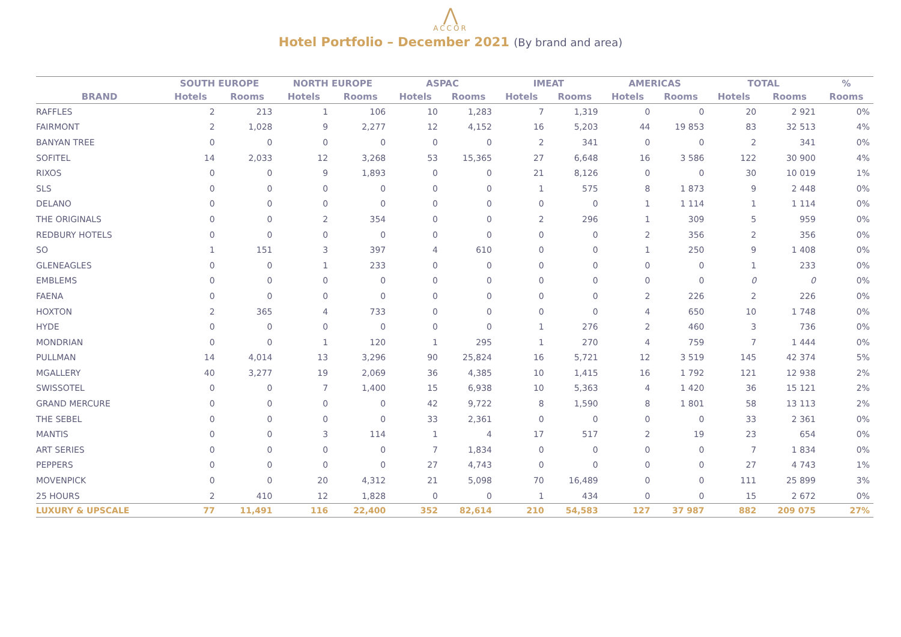⋀
ACCOR
Hotel Portfolio – December 2021 (By brand and area)
| | SOUTH EUROPE | | NORTH EUROPE | | ASPAC | | IMEAT | | AMERICAS | | TOTAL | | % |
| --- | --- | --- | --- | --- | --- | --- | --- | --- | --- | --- | --- | --- | --- |
| BRAND | Hotels | Rooms | Hotels | Rooms | Hotels | Rooms | Hotels | Rooms | Hotels | Rooms | Hotels | Rooms | Rooms |
| RAFFLES | 2 | 213 | 1 | 106 | 10 | 1,283 | 7 | 1,319 | 0 | 0 | 20 | 2 921 | 0% |
| FAIRMONT | 2 | 1,028 | 9 | 2,277 | 12 | 4,152 | 16 | 5,203 | 44 | 19 853 | 83 | 32 513 | 4% |
| BANYAN TREE | 0 | 0 | 0 | 0 | 0 | 0 | 2 | 341 | 0 | 0 | 2 | 341 | 0% |
| SOFITEL | 14 | 2,033 | 12 | 3,268 | 53 | 15,365 | 27 | 6,648 | 16 | 3 586 | 122 | 30 900 | 4% |
| RIXOS | 0 | 0 | 9 | 1,893 | 0 | 0 | 21 | 8,126 | 0 | 0 | 30 | 10 019 | 1% |
| SLS | 0 | 0 | 0 | 0 | 0 | 0 | 1 | 575 | 8 | 1 873 | 9 | 2 448 | 0% |
| DELANO | 0 | 0 | 0 | 0 | 0 | 0 | 0 | 0 | 1 | 1 114 | 1 | 1 114 | 0% |
| THE ORIGINALS | 0 | 0 | 2 | 354 | 0 | 0 | 2 | 296 | 1 | 309 | 5 | 959 | 0% |
| REDBURY HOTELS | 0 | 0 | 0 | 0 | 0 | 0 | 0 | 0 | 2 | 356 | 2 | 356 | 0% |
| SO | 1 | 151 | 3 | 397 | 4 | 610 | 0 | 0 | 1 | 250 | 9 | 1 408 | 0% |
| GLENEAGLES | 0 | 0 | 1 | 233 | 0 | 0 | 0 | 0 | 0 | 0 | 1 | 233 | 0% |
| EMBLEMS | 0 | 0 | 0 | 0 | 0 | 0 | 0 | 0 | 0 | 0 | 0 | 0 | 0% |
| FAENA | 0 | 0 | 0 | 0 | 0 | 0 | 0 | 0 | 2 | 226 | 2 | 226 | 0% |
| HOXTON | 2 | 365 | 4 | 733 | 0 | 0 | 0 | 0 | 4 | 650 | 10 | 1 748 | 0% |
| HYDE | 0 | 0 | 0 | 0 | 0 | 0 | 1 | 276 | 2 | 460 | 3 | 736 | 0% |
| MONDRIAN | 0 | 0 | 1 | 120 | 1 | 295 | 1 | 270 | 4 | 759 | 7 | 1 444 | 0% |
| PULLMAN | 14 | 4,014 | 13 | 3,296 | 90 | 25,824 | 16 | 5,721 | 12 | 3 519 | 145 | 42 374 | 5% |
| MGALLERY | 40 | 3,277 | 19 | 2,069 | 36 | 4,385 | 10 | 1,415 | 16 | 1 792 | 121 | 12 938 | 2% |
| SWISSOTEL | 0 | 0 | 7 | 1,400 | 15 | 6,938 | 10 | 5,363 | 4 | 1 420 | 36 | 15 121 | 2% |
| GRAND MERCURE | 0 | 0 | 0 | 0 | 42 | 9,722 | 8 | 1,590 | 8 | 1 801 | 58 | 13 113 | 2% |
| THE SEBEL | 0 | 0 | 0 | 0 | 33 | 2,361 | 0 | 0 | 0 | 0 | 33 | 2 361 | 0% |
| MANTIS | 0 | 0 | 3 | 114 | 1 | 4 | 17 | 517 | 2 | 19 | 23 | 654 | 0% |
| ART SERIES | 0 | 0 | 0 | 0 | 7 | 1,834 | 0 | 0 | 0 | 0 | 7 | 1 834 | 0% |
| PEPPERS | 0 | 0 | 0 | 0 | 27 | 4,743 | 0 | 0 | 0 | 0 | 27 | 4 743 | 1% |
| MOVENPICK | 0 | 0 | 20 | 4,312 | 21 | 5,098 | 70 | 16,489 | 0 | 0 | 111 | 25 899 | 3% |
| 25 HOURS | 2 | 410 | 12 | 1,828 | 0 | 0 | 1 | 434 | 0 | 0 | 15 | 2 672 | 0% |
| LUXURY & UPSCALE | 77 | 11,491 | 116 | 22,400 | 352 | 82,614 | 210 | 54,583 | 127 | 37 987 | 882 | 209 075 | 27% |